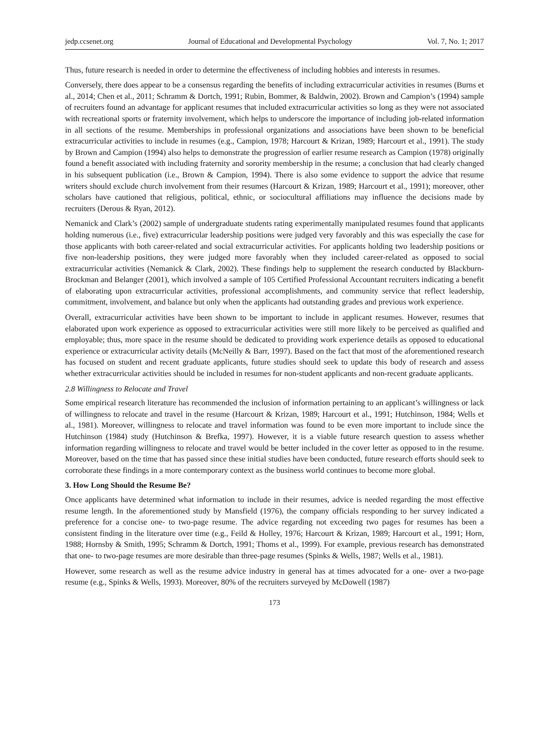jedp.ccsenet.org Journal of Educational and Developmental Psychology Vol. 7, No. 1; 2017
Thus, future research is needed in order to determine the effectiveness of including hobbies and interests in resumes.
Conversely, there does appear to be a consensus regarding the benefits of including extracurricular activities in resumes (Burns et al., 2014; Chen et al., 2011; Schramm & Dortch, 1991; Rubin, Bommer, & Baldwin, 2002). Brown and Campion’s (1994) sample of recruiters found an advantage for applicant resumes that included extracurricular activities so long as they were not associated with recreational sports or fraternity involvement, which helps to underscore the importance of including job-related information in all sections of the resume. Memberships in professional organizations and associations have been shown to be beneficial extracurricular activities to include in resumes (e.g., Campion, 1978; Harcourt & Krizan, 1989; Harcourt et al., 1991). The study by Brown and Campion (1994) also helps to demonstrate the progression of earlier resume research as Campion (1978) originally found a benefit associated with including fraternity and sorority membership in the resume; a conclusion that had clearly changed in his subsequent publication (i.e., Brown & Campion, 1994). There is also some evidence to support the advice that resume writers should exclude church involvement from their resumes (Harcourt & Krizan, 1989; Harcourt et al., 1991); moreover, other scholars have cautioned that religious, political, ethnic, or sociocultural affiliations may influence the decisions made by recruiters (Derous & Ryan, 2012).
Nemanick and Clark’s (2002) sample of undergraduate students rating experimentally manipulated resumes found that applicants holding numerous (i.e., five) extracurricular leadership positions were judged very favorably and this was especially the case for those applicants with both career-related and social extracurricular activities. For applicants holding two leadership positions or five non-leadership positions, they were judged more favorably when they included career-related as opposed to social extracurricular activities (Nemanick & Clark, 2002). These findings help to supplement the research conducted by Blackburn-Brockman and Belanger (2001), which involved a sample of 105 Certified Professional Accountant recruiters indicating a benefit of elaborating upon extracurricular activities, professional accomplishments, and community service that reflect leadership, commitment, involvement, and balance but only when the applicants had outstanding grades and previous work experience.
Overall, extracurricular activities have been shown to be important to include in applicant resumes. However, resumes that elaborated upon work experience as opposed to extracurricular activities were still more likely to be perceived as qualified and employable; thus, more space in the resume should be dedicated to providing work experience details as opposed to educational experience or extracurricular activity details (McNeilly & Barr, 1997). Based on the fact that most of the aforementioned research has focused on student and recent graduate applicants, future studies should seek to update this body of research and assess whether extracurricular activities should be included in resumes for non-student applicants and non-recent graduate applicants.
2.8 Willingness to Relocate and Travel
Some empirical research literature has recommended the inclusion of information pertaining to an applicant’s willingness or lack of willingness to relocate and travel in the resume (Harcourt & Krizan, 1989; Harcourt et al., 1991; Hutchinson, 1984; Wells et al., 1981). Moreover, willingness to relocate and travel information was found to be even more important to include since the Hutchinson (1984) study (Hutchinson & Brefka, 1997). However, it is a viable future research question to assess whether information regarding willingness to relocate and travel would be better included in the cover letter as opposed to in the resume. Moreover, based on the time that has passed since these initial studies have been conducted, future research efforts should seek to corroborate these findings in a more contemporary context as the business world continues to become more global.
3. How Long Should the Resume Be?
Once applicants have determined what information to include in their resumes, advice is needed regarding the most effective resume length. In the aforementioned study by Mansfield (1976), the company officials responding to her survey indicated a preference for a concise one- to two-page resume. The advice regarding not exceeding two pages for resumes has been a consistent finding in the literature over time (e.g., Feild & Holley, 1976; Harcourt & Krizan, 1989; Harcourt et al., 1991; Horn, 1988; Hornsby & Smith, 1995; Schramm & Dortch, 1991; Thoms et al., 1999). For example, previous research has demonstrated that one- to two-page resumes are more desirable than three-page resumes (Spinks & Wells, 1987; Wells et al., 1981).
However, some research as well as the resume advice industry in general has at times advocated for a one- over a two-page resume (e.g., Spinks & Wells, 1993). Moreover, 80% of the recruiters surveyed by McDowell (1987)
173